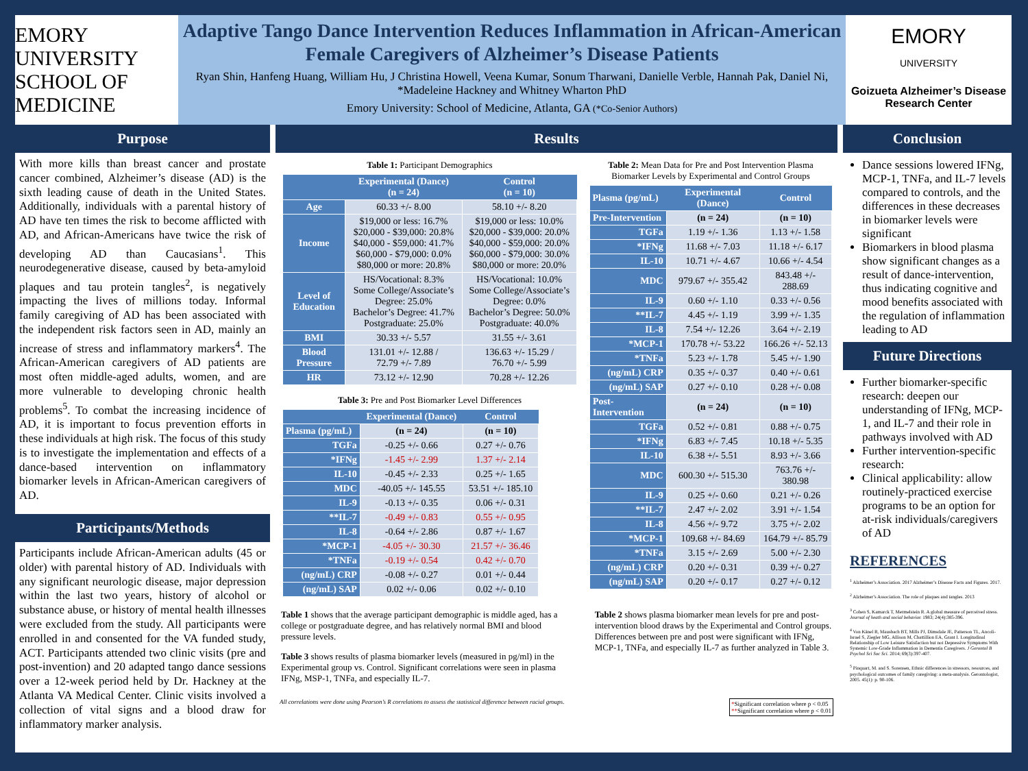EMORY
UNIVERSITY
SCHOOL OF MEDICINE
Adaptive Tango Dance Intervention Reduces Inflammation in African-American Female Caregivers of Alzheimer’s Disease Patients
Ryan Shin, Hanfeng Huang, William Hu, J Christina Howell, Veena Kumar, Sonum Tharwani, Danielle Verble, Hannah Pak, Daniel Ni, *Madeleine Hackney and Whitney Wharton PhD
Emory University: School of Medicine, Atlanta, GA (*Co-Senior Authors)
EMORY
UNIVERSITY
Goizueta Alzheimer’s Disease Research Center
Purpose
With more kills than breast cancer and prostate cancer combined, Alzheimer’s disease (AD) is the sixth leading cause of death in the United States. Additionally, individuals with a parental history of AD have ten times the risk to become afflicted with AD, and African-Americans have twice the risk of developing AD than Caucasians<sup>1</sup>. This neurodegenerative disease, caused by beta-amyloid plaques and tau protein tangles<sup>2</sup>, is negatively impacting the lives of millions today. Informal family caregiving of AD has been associated with the independent risk factors seen in AD, mainly an increase of stress and inflammatory markers<sup>4</sup>. The African-American caregivers of AD patients are most often middle-aged adults, women, and are more vulnerable to developing chronic health problems<sup>5</sup>. To combat the increasing incidence of AD, it is important to focus prevention efforts in these individuals at high risk. The focus of this study is to investigate the implementation and effects of a dance-based intervention on inflammatory biomarker levels in African-American caregivers of AD.
Participants/Methods
Participants include African-American adults (45 or older) with parental history of AD. Individuals with any significant neurologic disease, major depression within the last two years, history of alcohol or substance abuse, or history of mental health illnesses were excluded from the study. All participants were enrolled in and consented for the VA funded study, ACT. Participants attended two clinic visits (pre and post-invention) and 20 adapted tango dance sessions over a 12-week period held by Dr. Hackney at the Atlanta VA Medical Center. Clinic visits involved a collection of vital signs and a blood draw for inflammatory marker analysis.
Results
Table 1: Participant Demographics
| | Experimental (Dance) (n = 24) | Control (n = 10) |
| --- | --- | --- |
| Age | 60.33 +/- 8.00 | 58.10 +/- 8.20 |
| Income | $19,000 or less: 16.7% $20,000 - $39,000: 20.8% $40,000 - $59,000: 41.7% $60,000 - $79,000: 0.0% $80,000 or more: 20.8% | $19,000 or less: 10.0% $20,000 - $39,000: 20.0% $40,000 - $59,000: 20.0% $60,000 - $79,000: 30.0% $80,000 or more: 20.0% |
| Level of Education | HS/Vocational: 8.3% Some College/Associate’s Degree: 25.0% Bachelor’s Degree: 41.7% Postgraduate: 25.0% | HS/Vocational: 10.0% Some College/Associate’s Degree: 0.0% Bachelor’s Degree: 50.0% Postgraduate: 40.0% |
| BMI | 30.33 +/- 5.57 | 31.55 +/- 3.61 |
| Blood Pressure | 131.01 +/- 12.88 / 72.79 +/- 7.89 | 136.63 +/- 15.29 / 76.70 +/- 5.99 |
| HR | 73.12 +/- 12.90 | 70.28 +/- 12.26 |
Table 3: Pre and Post Biomarker Level Differences
| | Experimental (Dance) | Control |
| --- | --- | --- |
| Plasma (pg/mL) | (n = 24) | (n = 10) |
| TGFa | -0.25 +/- 0.66 | 0.27 +/- 0.76 |
| *IFNg | -1.45 +/- 2.99 | 1.37 +/- 2.14 |
| IL-10 | -0.45 +/- 2.33 | 0.25 +/- 1.65 |
| MDC | -40.05 +/- 145.55 | 53.51 +/- 185.10 |
| IL-9 | -0.13 +/- 0.35 | 0.06 +/- 0.31 |
| **IL-7 | -0.49 +/- 0.83 | 0.55 +/- 0.95 |
| IL-8 | -0.64 +/- 2.86 | 0.87 +/- 1.67 |
| *MCP-1 | -4.05 +/- 30.30 | 21.57 +/- 36.46 |
| *TNFa | -0.19 +/- 0.54 | 0.42 +/- 0.70 |
| (ng/mL) CRP | -0.08 +/- 0.27 | 0.01 +/- 0.44 |
| (ng/mL) SAP | 0.02 +/- 0.06 | 0.02 +/- 0.10 |
Table 2: Mean Data for Pre and Post Intervention Plasma Biomarker Levels by Experimental and Control Groups
| Plasma (pg/mL) | Experimental (Dance) | Control |
| --- | --- | --- |
| Pre-Intervention | (n = 24) | (n = 10) |
| TGFa | 1.19 +/- 1.36 | 1.13 +/- 1.58 |
| *IFNg | 11.68 +/- 7.03 | 11.18 +/- 6.17 |
| IL-10 | 10.71 +/- 4.67 | 10.66 +/- 4.54 |
| MDC | 979.67 +/- 355.42 | 843.48 +/- 288.69 |
| IL-9 | 0.60 +/- 1.10 | 0.33 +/- 0.56 |
| **IL-7 | 4.45 +/- 1.19 | 3.99 +/- 1.35 |
| IL-8 | 7.54 +/- 12.26 | 3.64 +/- 2.19 |
| *MCP-1 | 170.78 +/- 53.22 | 166.26 +/- 52.13 |
| *TNFa | 5.23 +/- 1.78 | 5.45 +/- 1.90 |
| (ng/mL) CRP | 0.35 +/- 0.37 | 0.40 +/- 0.61 |
| (ng/mL) SAP | 0.27 +/- 0.10 | 0.28 +/- 0.08 |
| Post-Intervention | (n = 24) | (n = 10) |
| TGFa | 0.52 +/- 0.81 | 0.88 +/- 0.75 |
| *IFNg | 6.83 +/- 7.45 | 10.18 +/- 5.35 |
| IL-10 | 6.38 +/- 5.51 | 8.93 +/- 3.66 |
| MDC | 600.30 +/- 515.30 | 763.76 +/- 380.98 |
| IL-9 | 0.25 +/- 0.60 | 0.21 +/- 0.26 |
| **IL-7 | 2.47 +/- 2.02 | 3.91 +/- 1.54 |
| IL-8 | 4.56 +/- 9.72 | 3.75 +/- 2.02 |
| *MCP-1 | 109.68 +/- 84.69 | 164.79 +/- 85.79 |
| *TNFa | 3.15 +/- 2.69 | 5.00 +/- 2.30 |
| (ng/mL) CRP | 0.20 +/- 0.31 | 0.39 +/- 0.27 |
| (ng/mL) SAP | 0.20 +/- 0.17 | 0.27 +/- 0.12 |
Table 1 shows that the average participant demographic is middle aged, has a college or postgraduate degree, and has relatively normal BMI and blood pressure levels.
Table 3 shows results of plasma biomarker levels (measured in pg/ml) in the Experimental group vs. Control. Significant correlations were seen in plasma IFNg, MSP-1, TNFa, and especially IL-7.
Table 2 shows plasma biomarker mean levels for pre and post-intervention blood draws by the Experimental and Control groups. Differences between pre and post were significant with IFNg, MCP-1, TNFa, and especially IL-7 as further analyzed in Table 3.
All correlations were done using Pearson’s R correlations to assess the statistical difference between racial groups. *Significant correlation where p < 0.05
**Significant correlation where p < 0.01
Conclusion
Dance sessions lowered IFNg, MCP-1, TNFa, and IL-7 levels compared to controls, and the differences in these decreases in biomarker levels were significant
Biomarkers in blood plasma show significant changes as a result of dance-intervention, thus indicating cognitive and mood benefits associated with the regulation of inflammation leading to AD
Future Directions
Further biomarker-specific research: deepen our understanding of IFNg, MCP-1, and IL-7 and their role in pathways involved with AD
Further intervention-specific research:
Clinical applicability: allow routinely-practiced exercise programs to be an option for at-risk individuals/caregivers of AD
REFERENCES
<sup>1</sup> Alzheimer’s Association. 2017 Alzheimer’s Disease Facts and Figures. 2017.
<sup>2</sup> Alzheimer’s Association. The role of plaques and tangles. 2013
<sup>3</sup> Cohen S, Kamarck T, Mermelstein R. A global measure of perceived stress. Journal of heath and social behavior. 1983; 24(4):385-396.
<sup>4</sup> Von Känel R, Mausbach BT, Mills PJ, Dimsdale JE, Patterson TL, Ancoli-Israel S, Ziegler MG, Allison M, Chattillion EA, Grant I. Longitudinal Relationship of Low Leisure Satisfaction but not Depressive Symptoms With Systemic Low-Grade Inflammation in Dementia Caregivers. J Gerontol B Psychol Sci Soc Sci. 2014; 69(3):397-407.
<sup>5</sup> Pinquart, M. and S. Sorensen, Ethnic differences in stressors, resources, and psychological outcomes of family caregiving: a meta-analysis. Gerontologist, 2005. 45(1): p. 90-106.